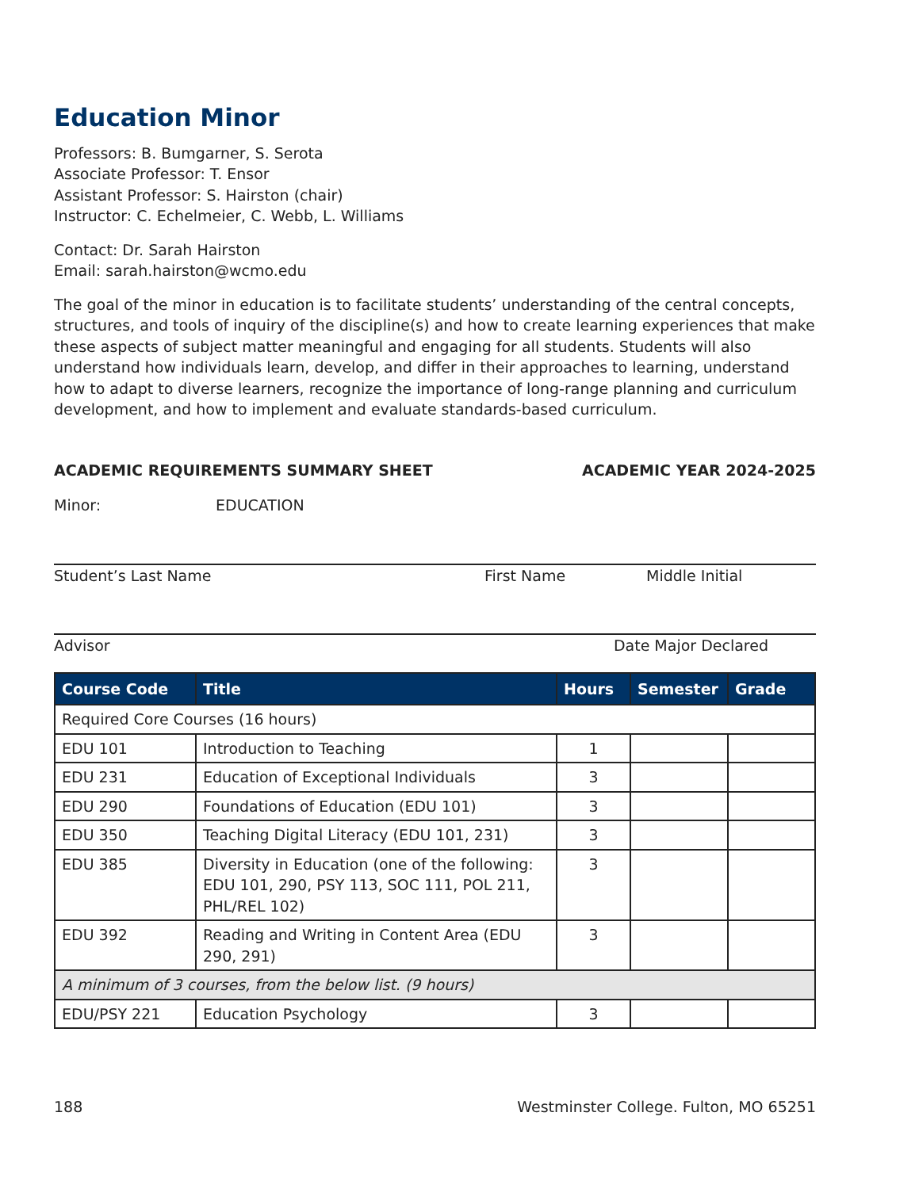Education Minor
Professors: B. Bumgarner, S. Serota
Associate Professor: T. Ensor
Assistant Professor: S. Hairston (chair)
Instructor: C. Echelmeier, C. Webb, L. Williams
Contact: Dr. Sarah Hairston
Email: sarah.hairston@wcmo.edu
The goal of the minor in education is to facilitate students’ understanding of the central concepts, structures, and tools of inquiry of the discipline(s) and how to create learning experiences that make these aspects of subject matter meaningful and engaging for all students. Students will also understand how individuals learn, develop, and differ in their approaches to learning, understand how to adapt to diverse learners, recognize the importance of long-range planning and curriculum development, and how to implement and evaluate standards-based curriculum.
ACADEMIC REQUIREMENTS SUMMARY SHEET ACADEMIC YEAR 2024-2025
Minor: EDUCATION
Student’s Last Name First Name Middle Initial
Advisor Date Major Declared
| Course Code | Title | Hours | Semester | Grade |
| --- | --- | --- | --- | --- |
| Required Core Courses (16 hours) | | | | |
| EDU 101 | Introduction to Teaching | 1 | | |
| EDU 231 | Education of Exceptional Individuals | 3 | | |
| EDU 290 | Foundations of Education (EDU 101) | 3 | | |
| EDU 350 | Teaching Digital Literacy (EDU 101, 231) | 3 | | |
| EDU 385 | Diversity in Education (one of the following: EDU 101, 290, PSY 113, SOC 111, POL 211, PHL/REL 102) | 3 | | |
| EDU 392 | Reading and Writing in Content Area (EDU 290, 291) | 3 | | |
| A minimum of 3 courses, from the below list. (9 hours) | | | | |
| EDU/PSY 221 | Education Psychology | 3 | | |
188 Westminster College. Fulton, MO 65251